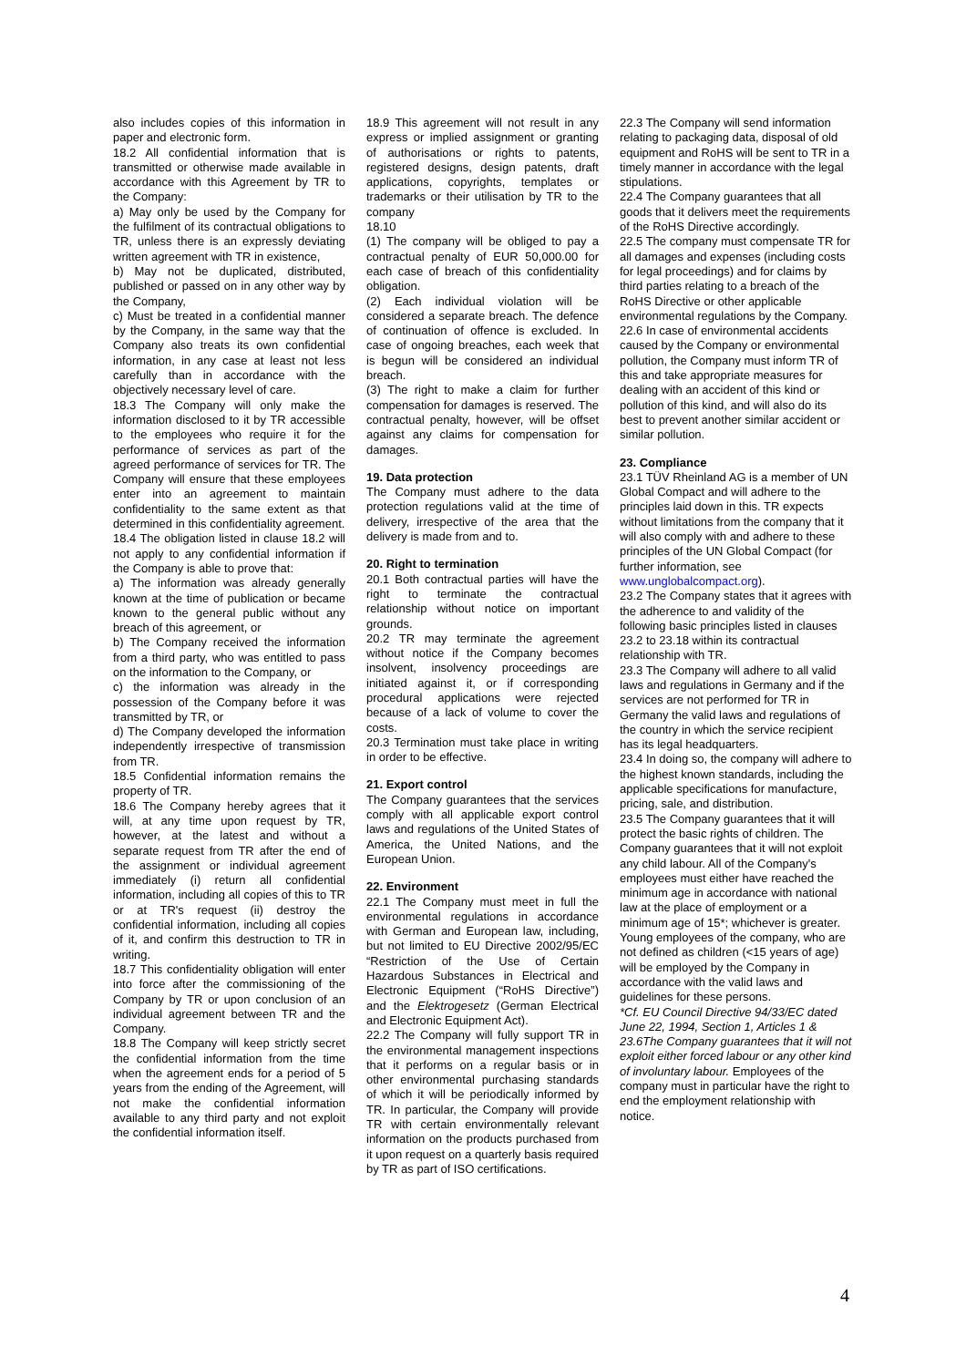also includes copies of this information in paper and electronic form.
18.2 All confidential information that is transmitted or otherwise made available in accordance with this Agreement by TR to the Company:
a) May only be used by the Company for the fulfilment of its contractual obligations to TR, unless there is an expressly deviating written agreement with TR in existence,
b) May not be duplicated, distributed, published or passed on in any other way by the Company,
c) Must be treated in a confidential manner by the Company, in the same way that the Company also treats its own confidential information, in any case at least not less carefully than in accordance with the objectively necessary level of care.
18.3 The Company will only make the information disclosed to it by TR accessible to the employees who require it for the performance of services as part of the agreed performance of services for TR. The Company will ensure that these employees enter into an agreement to maintain confidentiality to the same extent as that determined in this confidentiality agreement.
18.4 The obligation listed in clause 18.2 will not apply to any confidential information if the Company is able to prove that:
a) The information was already generally known at the time of publication or became known to the general public without any breach of this agreement, or
b) The Company received the information from a third party, who was entitled to pass on the information to the Company, or
c) the information was already in the possession of the Company before it was transmitted by TR, or
d) The Company developed the information independently irrespective of transmission from TR.
18.5 Confidential information remains the property of TR.
18.6 The Company hereby agrees that it will, at any time upon request by TR, however, at the latest and without a separate request from TR after the end of the assignment or individual agreement immediately (i) return all confidential information, including all copies of this to TR or at TR's request (ii) destroy the confidential information, including all copies of it, and confirm this destruction to TR in writing.
18.7 This confidentiality obligation will enter into force after the commissioning of the Company by TR or upon conclusion of an individual agreement between TR and the Company.
18.8 The Company will keep strictly secret the confidential information from the time when the agreement ends for a period of 5 years from the ending of the Agreement, will not make the confidential information available to any third party and not exploit the confidential information itself.
18.9 This agreement will not result in any express or implied assignment or granting of authorisations or rights to patents, registered designs, design patents, draft applications, copyrights, templates or trademarks or their utilisation by TR to the company
18.10
(1) The company will be obliged to pay a contractual penalty of EUR 50,000.00 for each case of breach of this confidentiality obligation.
(2) Each individual violation will be considered a separate breach. The defence of continuation of offence is excluded. In case of ongoing breaches, each week that is begun will be considered an individual breach.
(3) The right to make a claim for further compensation for damages is reserved. The contractual penalty, however, will be offset against any claims for compensation for damages.
19. Data protection
The Company must adhere to the data protection regulations valid at the time of delivery, irrespective of the area that the delivery is made from and to.
20. Right to termination
20.1 Both contractual parties will have the right to terminate the contractual relationship without notice on important grounds.
20.2 TR may terminate the agreement without notice if the Company becomes insolvent, insolvency proceedings are initiated against it, or if corresponding procedural applications were rejected because of a lack of volume to cover the costs.
20.3 Termination must take place in writing in order to be effective.
21. Export control
The Company guarantees that the services comply with all applicable export control laws and regulations of the United States of America, the United Nations, and the European Union.
22. Environment
22.1 The Company must meet in full the environmental regulations in accordance with German and European law, including, but not limited to EU Directive 2002/95/EC “Restriction of the Use of Certain Hazardous Substances in Electrical and Electronic Equipment (“RoHS Directive”) and the Elektrogesetz (German Electrical and Electronic Equipment Act).
22.2 The Company will fully support TR in the environmental management inspections that it performs on a regular basis or in other environmental purchasing standards of which it will be periodically informed by TR. In particular, the Company will provide TR with certain environmentally relevant information on the products purchased from it upon request on a quarterly basis required by TR as part of ISO certifications.
22.3 The Company will send information relating to packaging data, disposal of old equipment and RoHS will be sent to TR in a timely manner in accordance with the legal stipulations.
22.4 The Company guarantees that all goods that it delivers meet the requirements of the RoHS Directive accordingly.
22.5 The company must compensate TR for all damages and expenses (including costs for legal proceedings) and for claims by third parties relating to a breach of the RoHS Directive or other applicable environmental regulations by the Company.
22.6 In case of environmental accidents caused by the Company or environmental pollution, the Company must inform TR of this and take appropriate measures for dealing with an accident of this kind or pollution of this kind, and will also do its best to prevent another similar accident or similar pollution.
23. Compliance
23.1 TÜV Rheinland AG is a member of UN Global Compact and will adhere to the principles laid down in this. TR expects without limitations from the company that it will also comply with and adhere to these principles of the UN Global Compact (for further information, see www.unglobalcompact.org).
23.2 The Company states that it agrees with the adherence to and validity of the following basic principles listed in clauses 23.2 to 23.18 within its contractual relationship with TR.
23.3 The Company will adhere to all valid laws and regulations in Germany and if the services are not performed for TR in Germany the valid laws and regulations of the country in which the service recipient has its legal headquarters.
23.4 In doing so, the company will adhere to the highest known standards, including the applicable specifications for manufacture, pricing, sale, and distribution.
23.5 The Company guarantees that it will protect the basic rights of children. The Company guarantees that it will not exploit any child labour. All of the Company's employees must either have reached the minimum age in accordance with national law at the place of employment or a minimum age of 15*; whichever is greater. Young employees of the company, who are not defined as children (<15 years of age) will be employed by the Company in accordance with the valid laws and guidelines for these persons.
*Cf. EU Council Directive 94/33/EC dated June 22, 1994, Section 1, Articles 1 & 23.6The Company guarantees that it will not exploit either forced labour or any other kind of involuntary labour. Employees of the company must in particular have the right to end the employment relationship with notice.
4